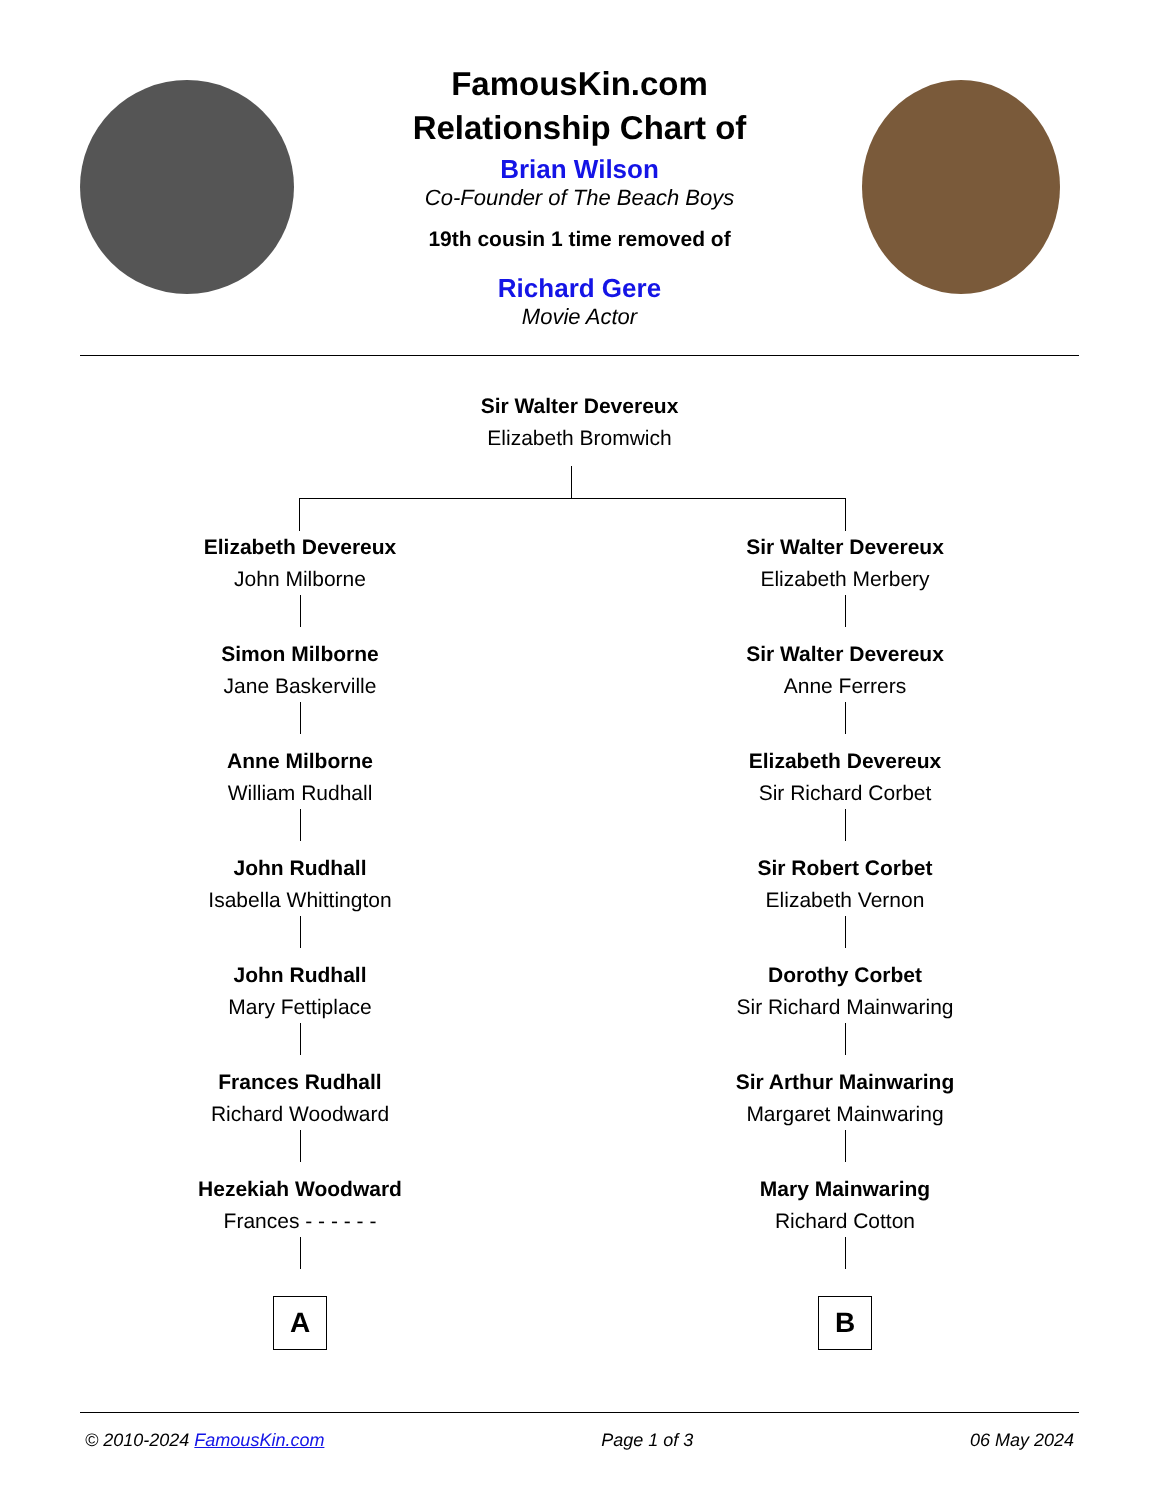FamousKin.com
Relationship Chart of
Brian Wilson
Co-Founder of The Beach Boys
19th cousin 1 time removed of
Richard Gere
Movie Actor
Sir Walter Devereux
Elizabeth Bromwich
Elizabeth Devereux
John Milborne
Simon Milborne
Jane Baskerville
Anne Milborne
William Rudhall
John Rudhall
Isabella Whittington
John Rudhall
Mary Fettiplace
Frances Rudhall
Richard Woodward
Hezekiah Woodward
Frances - - - - - -
A
Sir Walter Devereux
Elizabeth Merbery
Sir Walter Devereux
Anne Ferrers
Elizabeth Devereux
Sir Richard Corbet
Sir Robert Corbet
Elizabeth Vernon
Dorothy Corbet
Sir Richard Mainwaring
Sir Arthur Mainwaring
Margaret Mainwaring
Mary Mainwaring
Richard Cotton
B
© 2010-2024 FamousKin.com Page 1 of 3 06 May 2024